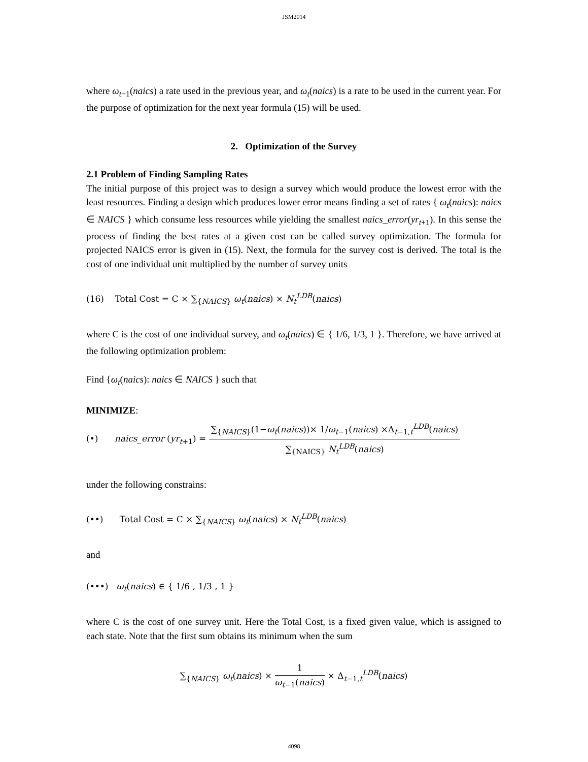JSM2014
where ω<sub>t−1</sub>(naics) a rate used in the previous year, and ω<sub>t</sub>(naics) is a rate to be used in the current year. For the purpose of optimization for the next year formula (15) will be used.
2. Optimization of the Survey
2.1 Problem of Finding Sampling Rates
The initial purpose of this project was to design a survey which would produce the lowest error with the least resources. Finding a design which produces lower error means finding a set of rates { ω<sub>t</sub>(naics): naics ∈ NAICS } which consume less resources while yielding the smallest naics_error(yr<sub>t+1</sub>). In this sense the process of finding the best rates at a given cost can be called survey optimization. The formula for projected NAICS error is given in (15). Next, the formula for the survey cost is derived. The total is the cost of one individual unit multiplied by the number of survey units
(16) Total Cost = C × ∑<sub>{NAICS}</sub> ω<sub>t</sub>(naics) × N<sub>t</sub><sup>LDB</sup>(naics)
where C is the cost of one individual survey, and ω<sub>t</sub>(naics) ∈ { 1/6, 1/3, 1 }. Therefore, we have arrived at the following optimization problem:
Find {ω<sub>t</sub>(naics): naics ∈ NAICS } such that
MINIMIZE:
(•) naics_error (yr<sub>t+1</sub>) = ∑<sub>{NAICS}</sub>(1−ω<sub>t</sub>(naics))× 1/ω<sub>t−1</sub>(naics) ×Δ<sub>t−1,t</sub><sup>LDB</sup>(naics) ∑<sub>{NAICS}</sub> N<sub>t</sub><sup>LDB</sup>(naics)
under the following constrains:
(••) Total Cost = C × ∑<sub>{NAICS}</sub> ω<sub>t</sub>(naics) × N<sub>t</sub><sup>LDB</sup>(naics)
and
(•••) ω<sub>t</sub>(naics) ∈ { 1/6 , 1/3 , 1 }
where C is the cost of one survey unit. Here the Total Cost, is a fixed given value, which is assigned to each state. Note that the first sum obtains its minimum when the sum
∑<sub>{NAICS}</sub> ω<sub>t</sub>(naics) × 1 ω<sub>t−1</sub>(naics) × Δ<sub>t−1,t</sub><sup>LDB</sup>(naics)
4098